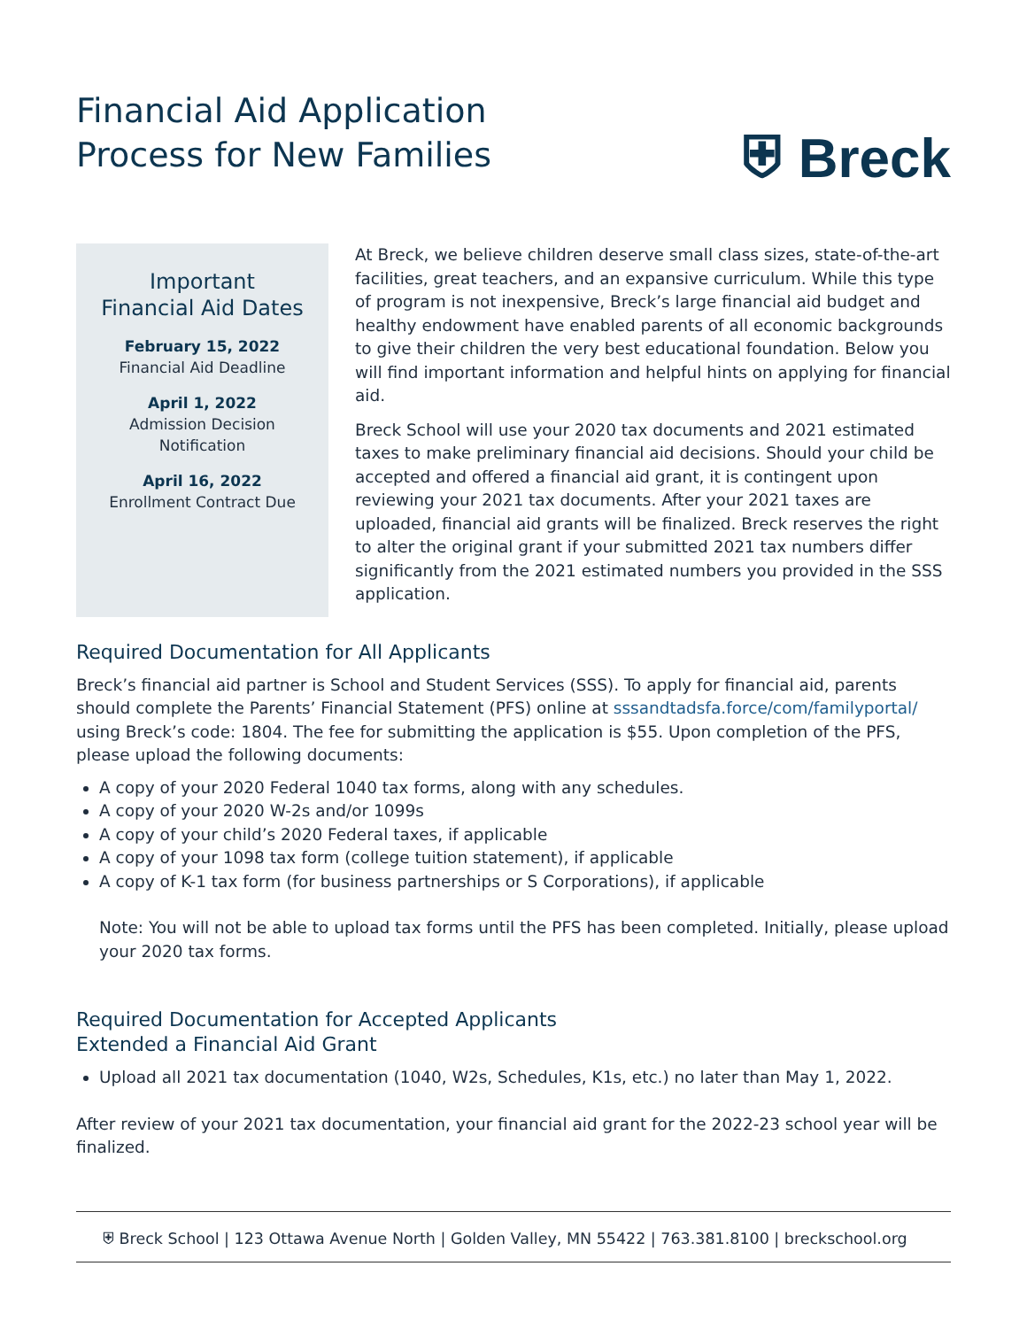Financial Aid Application
Process for New Families
⛨ Breck
Important
Financial Aid Dates
February 15, 2022
Financial Aid Deadline
April 1, 2022
Admission Decision
Notification
April 16, 2022
Enrollment Contract Due
At Breck, we believe children deserve small class sizes, state-of-the-art facilities, great teachers, and an expansive curriculum. While this type of program is not inexpensive, Breck’s large financial aid budget and healthy endowment have enabled parents of all economic backgrounds to give their children the very best educational foundation. Below you will find important information and helpful hints on applying for financial aid.
Breck School will use your 2020 tax documents and 2021 estimated taxes to make preliminary financial aid decisions. Should your child be accepted and offered a financial aid grant, it is contingent upon reviewing your 2021 tax documents. After your 2021 taxes are uploaded, financial aid grants will be finalized. Breck reserves the right to alter the original grant if your submitted 2021 tax numbers differ significantly from the 2021 estimated numbers you provided in the SSS application.
Required Documentation for All Applicants
Breck’s financial aid partner is School and Student Services (SSS). To apply for financial aid, parents should complete the Parents’ Financial Statement (PFS) online at sssandtadsfa.force/com/familyportal/ using Breck’s code: 1804. The fee for submitting the application is $55. Upon completion of the PFS, please upload the following documents:
A copy of your 2020 Federal 1040 tax forms, along with any schedules.
A copy of your 2020 W-2s and/or 1099s
A copy of your child’s 2020 Federal taxes, if applicable
A copy of your 1098 tax form (college tuition statement), if applicable
A copy of K-1 tax form (for business partnerships or S Corporations), if applicable
Note: You will not be able to upload tax forms until the PFS has been completed. Initially, please upload your 2020 tax forms.
Required Documentation for Accepted Applicants
Extended a Financial Aid Grant
Upload all 2021 tax documentation (1040, W2s, Schedules, K1s, etc.) no later than May 1, 2022.
After review of your 2021 tax documentation, your financial aid grant for the 2022-23 school year will be finalized.
⛨ Breck School | 123 Ottawa Avenue North | Golden Valley, MN 55422 | 763.381.8100 | breckschool.org